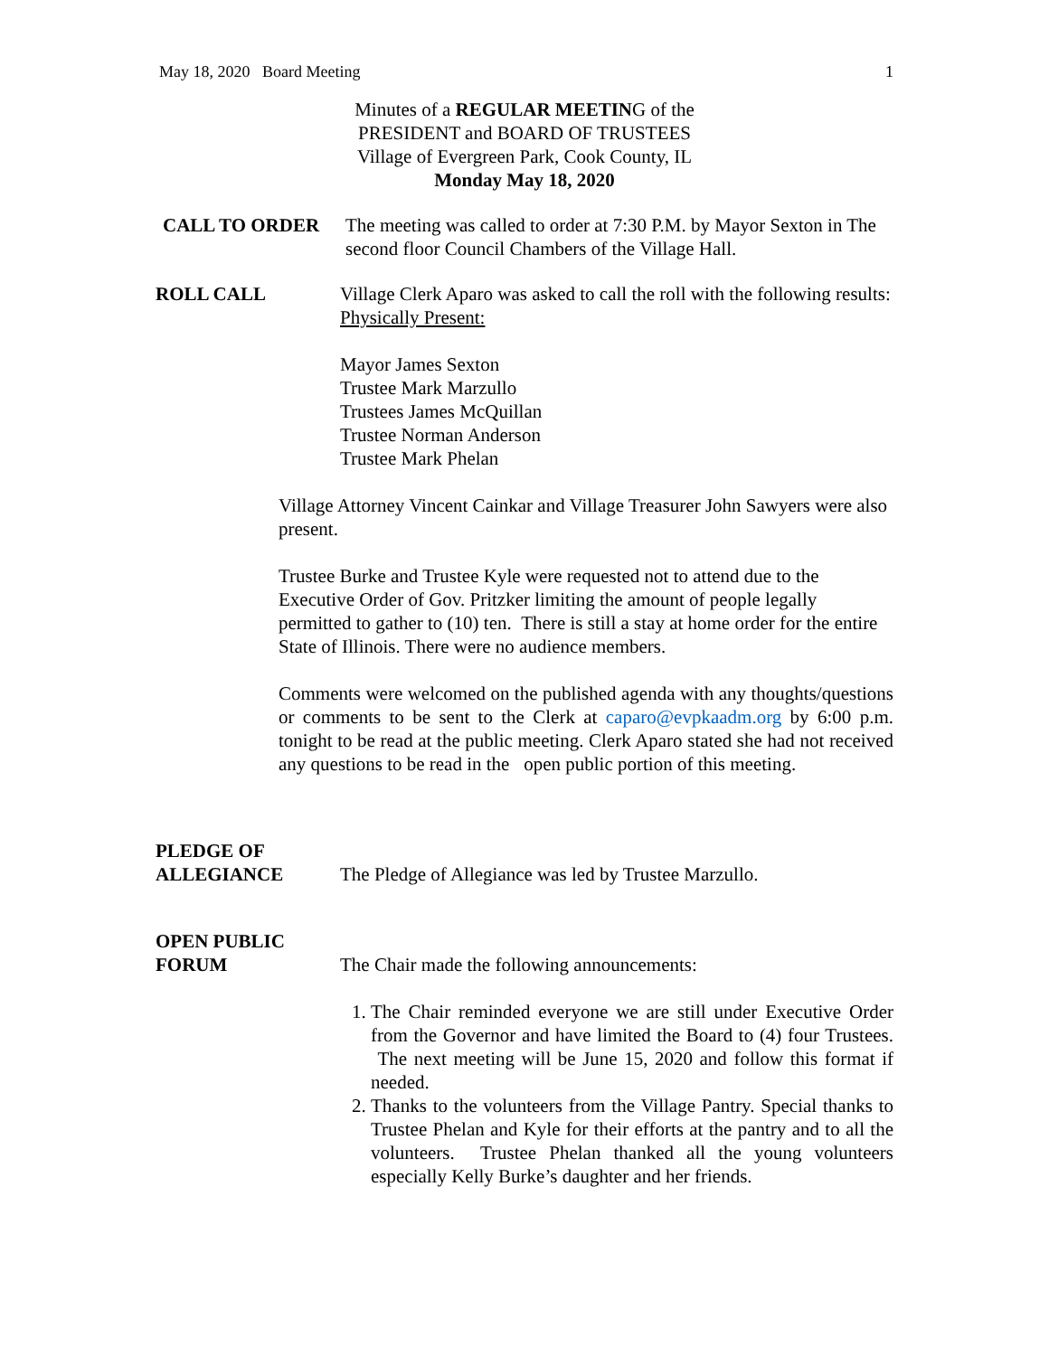May 18, 2020 Board Meeting 1
Minutes of a REGULAR MEETING of the
PRESIDENT and BOARD OF TRUSTEES
Village of Evergreen Park, Cook County, IL
Monday May 18, 2020
CALL TO ORDER The meeting was called to order at 7:30 P.M. by Mayor Sexton in The second floor Council Chambers of the Village Hall.
ROLL CALL Village Clerk Aparo was asked to call the roll with the following results:
Physically Present:
Mayor James Sexton
Trustee Mark Marzullo
Trustees James McQuillan
Trustee Norman Anderson
Trustee Mark Phelan
Village Attorney Vincent Cainkar and Village Treasurer John Sawyers were also present.
Trustee Burke and Trustee Kyle were requested not to attend due to the Executive Order of Gov. Pritzker limiting the amount of people legally permitted to gather to (10) ten. There is still a stay at home order for the entire State of Illinois. There were no audience members.
Comments were welcomed on the published agenda with any thoughts/questions or comments to be sent to the Clerk at caparo@evpkaadm.org by 6:00 p.m. tonight to be read at the public meeting. Clerk Aparo stated she had not received any questions to be read in the open public portion of this meeting.
PLEDGE OF
ALLEGIANCE
The Pledge of Allegiance was led by Trustee Marzullo.
OPEN PUBLIC
FORUM
The Chair made the following announcements:
1. The Chair reminded everyone we are still under Executive Order from the Governor and have limited the Board to (4) four Trustees. The next meeting will be June 15, 2020 and follow this format if needed.
2. Thanks to the volunteers from the Village Pantry. Special thanks to Trustee Phelan and Kyle for their efforts at the pantry and to all the volunteers. Trustee Phelan thanked all the young volunteers especially Kelly Burke’s daughter and her friends.